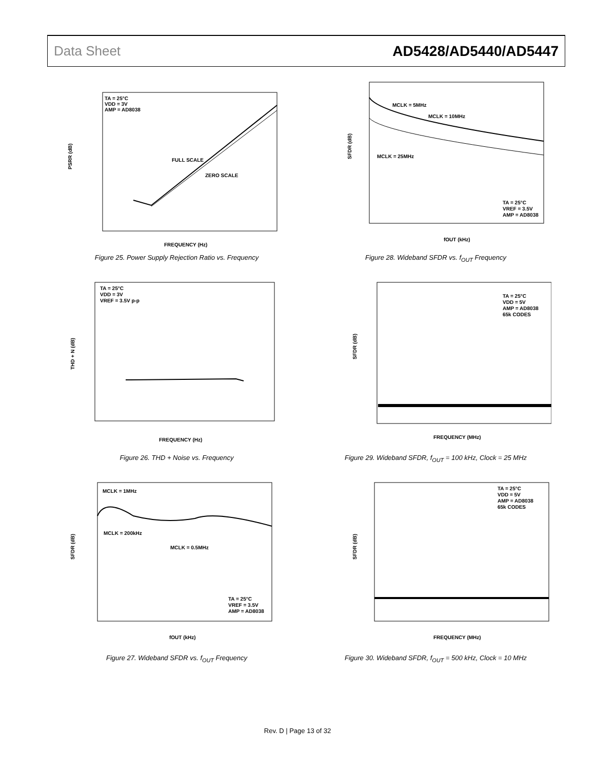Data Sheet AD5428/AD5440/AD5447
PSRR (dB)
TA = 25°C
VDD = 3V
AMP = AD8038
FULL SCALE
ZERO SCALE
FREQUENCY (Hz)
Figure 25. Power Supply Rejection Ratio vs. Frequency
SFDR (dB)
MCLK = 5MHz
MCLK = 10MHz
MCLK = 25MHz
TA = 25°C
VREF = 3.5V
AMP = AD8038
fOUT (kHz)
Figure 28. Wideband SFDR vs. f<sub>OUT</sub> Frequency
THD + N (dB)
TA = 25°C
VDD = 3V
VREF = 3.5V p-p
FREQUENCY (Hz)
Figure 26. THD + Noise vs. Frequency
SFDR (dB)
TA = 25°C
VDD = 5V
AMP = AD8038
65k CODES
FREQUENCY (MHz)
Figure 29. Wideband SFDR, f<sub>OUT</sub> = 100 kHz, Clock = 25 MHz
SFDR (dB)
MCLK = 1MHz
MCLK = 200kHz
MCLK = 0.5MHz
TA = 25°C
VREF = 3.5V
AMP = AD8038
fOUT (kHz)
Figure 27. Wideband SFDR vs. f<sub>OUT</sub> Frequency
SFDR (dB)
TA = 25°C
VDD = 5V
AMP = AD8038
65k CODES
FREQUENCY (MHz)
Figure 30. Wideband SFDR, f<sub>OUT</sub> = 500 kHz, Clock = 10 MHz
Rev. D | Page 13 of 32